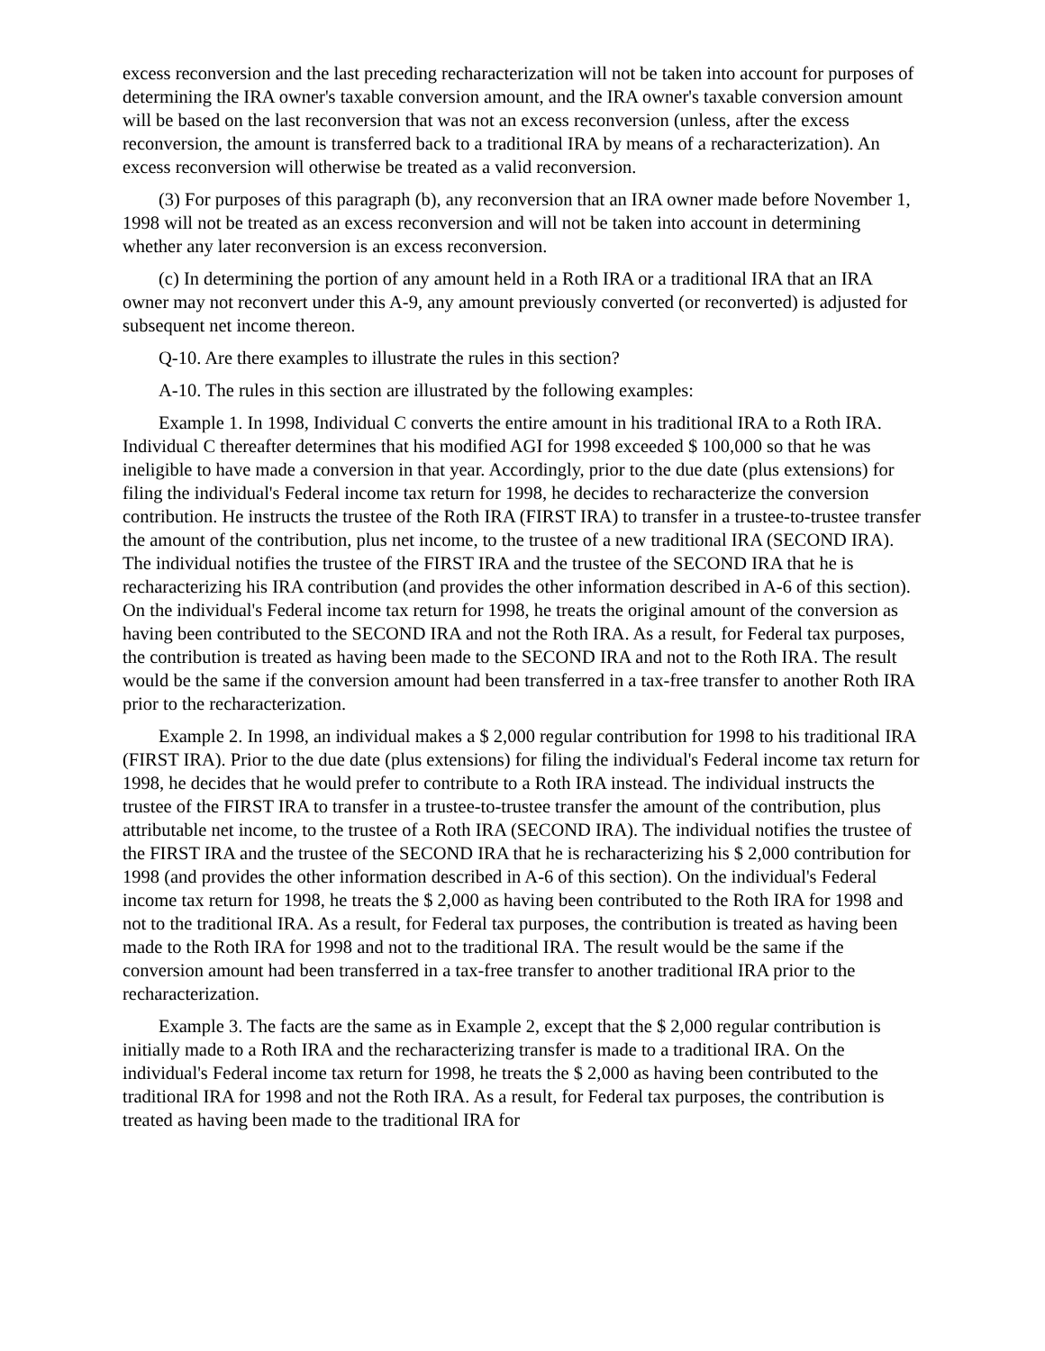excess reconversion and the last preceding recharacterization will not be taken into account for purposes of determining the IRA owner's taxable conversion amount, and the IRA owner's taxable conversion amount will be based on the last reconversion that was not an excess reconversion (unless, after the excess reconversion, the amount is transferred back to a traditional IRA by means of a recharacterization). An excess reconversion will otherwise be treated as a valid reconversion.
(3) For purposes of this paragraph (b), any reconversion that an IRA owner made before November 1, 1998 will not be treated as an excess reconversion and will not be taken into account in determining whether any later reconversion is an excess reconversion.
(c) In determining the portion of any amount held in a Roth IRA or a traditional IRA that an IRA owner may not reconvert under this A-9, any amount previously converted (or reconverted) is adjusted for subsequent net income thereon.
Q-10. Are there examples to illustrate the rules in this section?
A-10. The rules in this section are illustrated by the following examples:
Example 1. In 1998, Individual C converts the entire amount in his traditional IRA to a Roth IRA. Individual C thereafter determines that his modified AGI for 1998 exceeded $ 100,000 so that he was ineligible to have made a conversion in that year. Accordingly, prior to the due date (plus extensions) for filing the individual's Federal income tax return for 1998, he decides to recharacterize the conversion contribution. He instructs the trustee of the Roth IRA (FIRST IRA) to transfer in a trustee-to-trustee transfer the amount of the contribution, plus net income, to the trustee of a new traditional IRA (SECOND IRA). The individual notifies the trustee of the FIRST IRA and the trustee of the SECOND IRA that he is recharacterizing his IRA contribution (and provides the other information described in A-6 of this section). On the individual's Federal income tax return for 1998, he treats the original amount of the conversion as having been contributed to the SECOND IRA and not the Roth IRA. As a result, for Federal tax purposes, the contribution is treated as having been made to the SECOND IRA and not to the Roth IRA. The result would be the same if the conversion amount had been transferred in a tax-free transfer to another Roth IRA prior to the recharacterization.
Example 2. In 1998, an individual makes a $ 2,000 regular contribution for 1998 to his traditional IRA (FIRST IRA). Prior to the due date (plus extensions) for filing the individual's Federal income tax return for 1998, he decides that he would prefer to contribute to a Roth IRA instead. The individual instructs the trustee of the FIRST IRA to transfer in a trustee-to-trustee transfer the amount of the contribution, plus attributable net income, to the trustee of a Roth IRA (SECOND IRA). The individual notifies the trustee of the FIRST IRA and the trustee of the SECOND IRA that he is recharacterizing his $ 2,000 contribution for 1998 (and provides the other information described in A-6 of this section). On the individual's Federal income tax return for 1998, he treats the $ 2,000 as having been contributed to the Roth IRA for 1998 and not to the traditional IRA. As a result, for Federal tax purposes, the contribution is treated as having been made to the Roth IRA for 1998 and not to the traditional IRA. The result would be the same if the conversion amount had been transferred in a tax-free transfer to another traditional IRA prior to the recharacterization.
Example 3. The facts are the same as in Example 2, except that the $ 2,000 regular contribution is initially made to a Roth IRA and the recharacterizing transfer is made to a traditional IRA. On the individual's Federal income tax return for 1998, he treats the $ 2,000 as having been contributed to the traditional IRA for 1998 and not the Roth IRA. As a result, for Federal tax purposes, the contribution is treated as having been made to the traditional IRA for